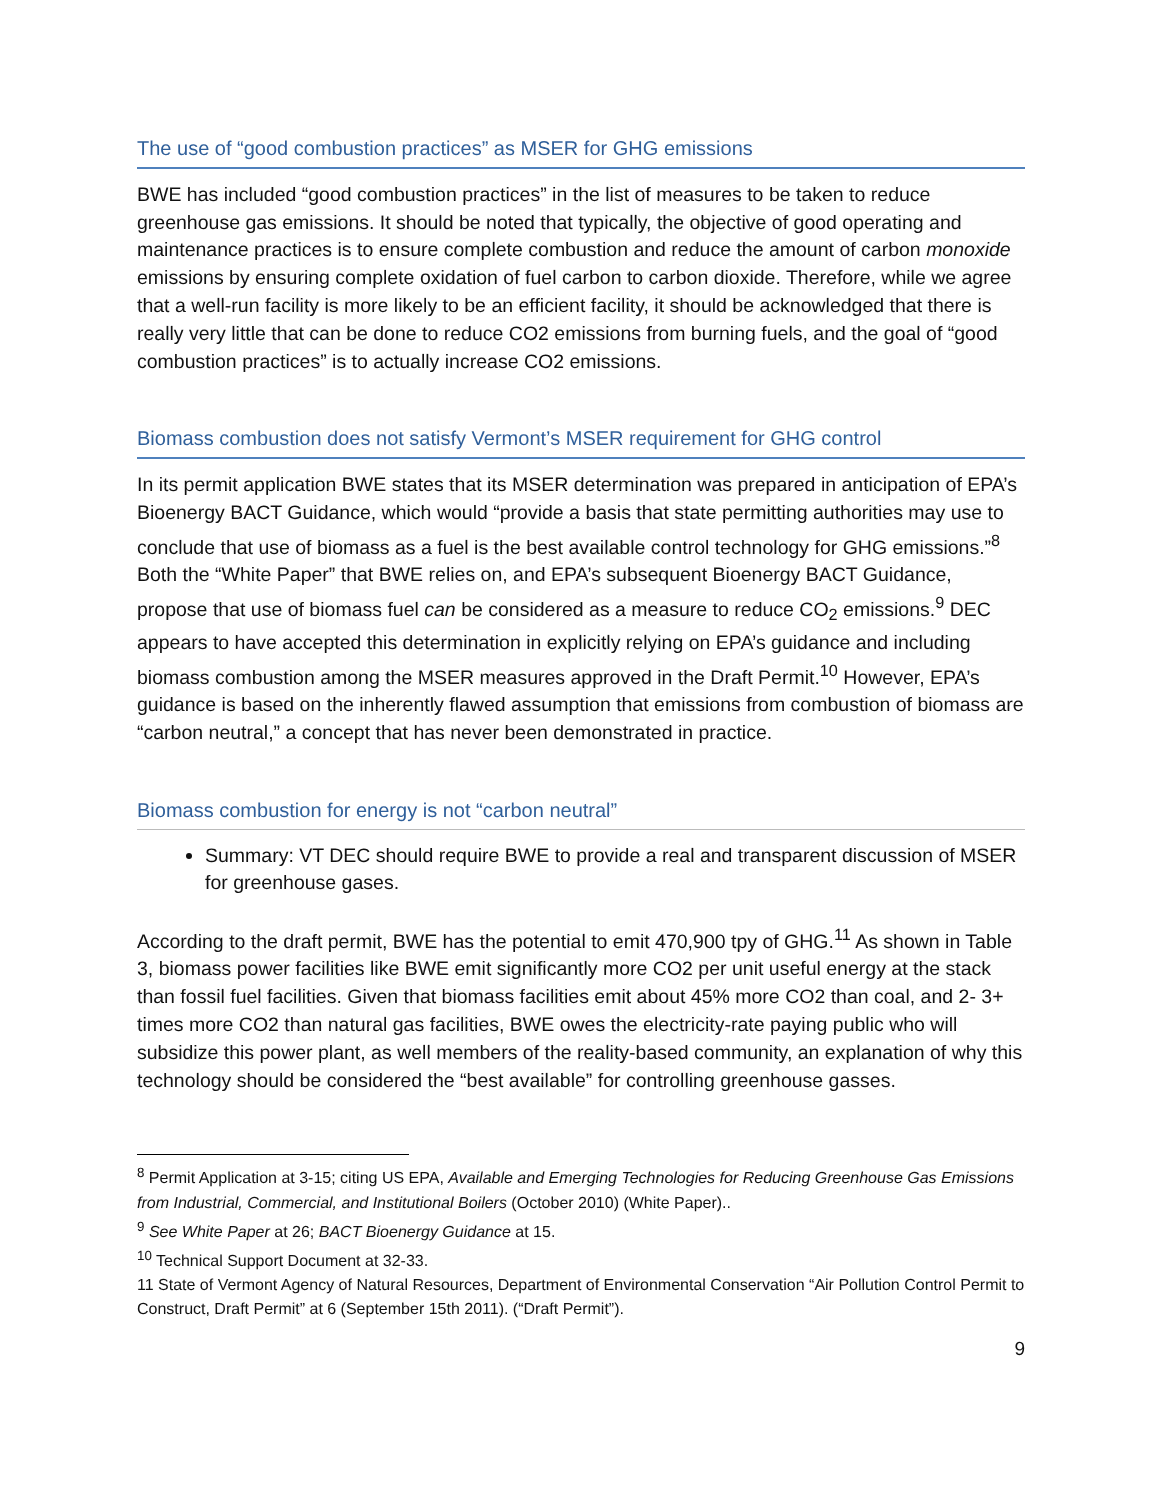The use of “good combustion practices” as MSER for GHG emissions
BWE has included “good combustion practices” in the list of measures to be taken to reduce greenhouse gas emissions. It should be noted that typically, the objective of good operating and maintenance practices is to ensure complete combustion and reduce the amount of carbon monoxide emissions by ensuring complete oxidation of fuel carbon to carbon dioxide. Therefore, while we agree that a well-run facility is more likely to be an efficient facility, it should be acknowledged that there is really very little that can be done to reduce CO2 emissions from burning fuels, and the goal of “good combustion practices” is to actually increase CO2 emissions.
Biomass combustion does not satisfy Vermont’s MSER requirement for GHG control
In its permit application BWE states that its MSER determination was prepared in anticipation of EPA’s Bioenergy BACT Guidance, which would “provide a basis that state permitting authorities may use to conclude that use of biomass as a fuel is the best available control technology for GHG emissions.”<sup>8</sup> Both the “White Paper” that BWE relies on, and EPA’s subsequent Bioenergy BACT Guidance, propose that use of biomass fuel can be considered as a measure to reduce CO<sub>2</sub> emissions.<sup>9</sup> DEC appears to have accepted this determination in explicitly relying on EPA’s guidance and including biomass combustion among the MSER measures approved in the Draft Permit.<sup>10</sup> However, EPA’s guidance is based on the inherently flawed assumption that emissions from combustion of biomass are “carbon neutral,” a concept that has never been demonstrated in practice.
Biomass combustion for energy is not “carbon neutral”
Summary: VT DEC should require BWE to provide a real and transparent discussion of MSER for greenhouse gases.
According to the draft permit, BWE has the potential to emit 470,900 tpy of GHG.<sup>11</sup> As shown in Table 3, biomass power facilities like BWE emit significantly more CO2 per unit useful energy at the stack than fossil fuel facilities. Given that biomass facilities emit about 45% more CO2 than coal, and 2- 3+ times more CO2 than natural gas facilities, BWE owes the electricity-rate paying public who will subsidize this power plant, as well members of the reality-based community, an explanation of why this technology should be considered the “best available” for controlling greenhouse gasses.
<sup>8</sup> Permit Application at 3-15; citing US EPA, Available and Emerging Technologies for Reducing Greenhouse Gas Emissions from Industrial, Commercial, and Institutional Boilers (October 2010) (White Paper)..
<sup>9</sup> See White Paper at 26; BACT Bioenergy Guidance at 15.
<sup>10</sup> Technical Support Document at 32-33.
11 State of Vermont Agency of Natural Resources, Department of Environmental Conservation “Air Pollution Control Permit to Construct, Draft Permit” at 6 (September 15th 2011). (“Draft Permit”).
9